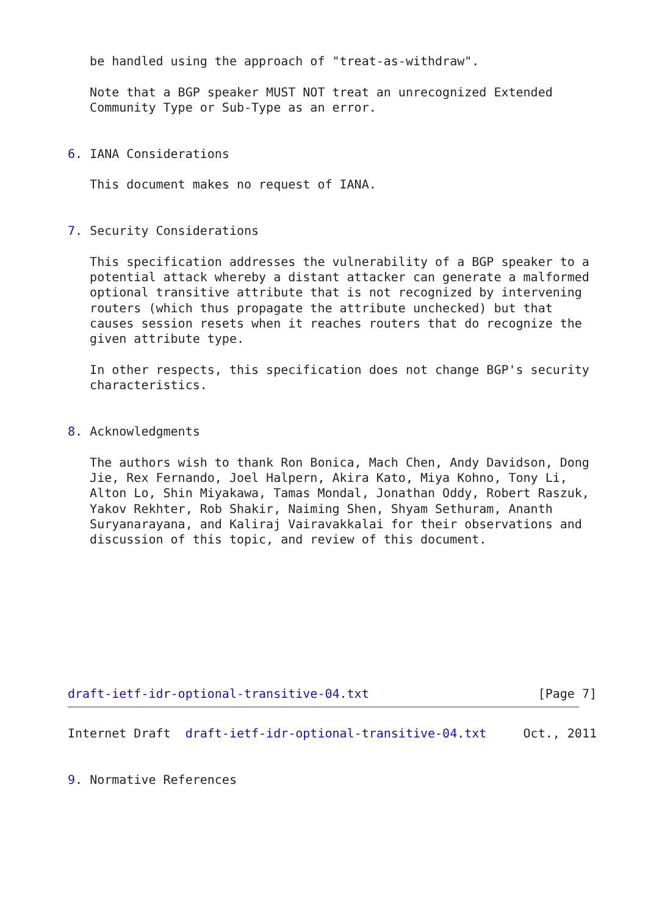be handled using the approach of "treat-as-withdraw".

   Note that a BGP speaker MUST NOT treat an unrecognized Extended
   Community Type or Sub-Type as an error.


6. IANA Considerations

   This document makes no request of IANA.


7. Security Considerations

   This specification addresses the vulnerability of a BGP speaker to a
   potential attack whereby a distant attacker can generate a malformed
   optional transitive attribute that is not recognized by intervening
   routers (which thus propagate the attribute unchecked) but that
   causes session resets when it reaches routers that do recognize the
   given attribute type.

   In other respects, this specification does not change BGP's security
   characteristics.


8. Acknowledgments

   The authors wish to thank Ron Bonica, Mach Chen, Andy Davidson, Dong
   Jie, Rex Fernando, Joel Halpern, Akira Kato, Miya Kohno, Tony Li,
   Alton Lo, Shin Miyakawa, Tamas Mondal, Jonathan Oddy, Robert Raszuk,
   Yakov Rekhter, Rob Shakir, Naiming Shen, Shyam Sethuram, Ananth
   Suryanarayana, and Kaliraj Vairavakkalai for their observations and
   discussion of this topic, and review of this document.









draft-ietf-idr-optional-transitive-04.txt                       [Page 7]
Internet Draft  draft-ietf-idr-optional-transitive-04.txt     Oct., 2011


9. Normative References